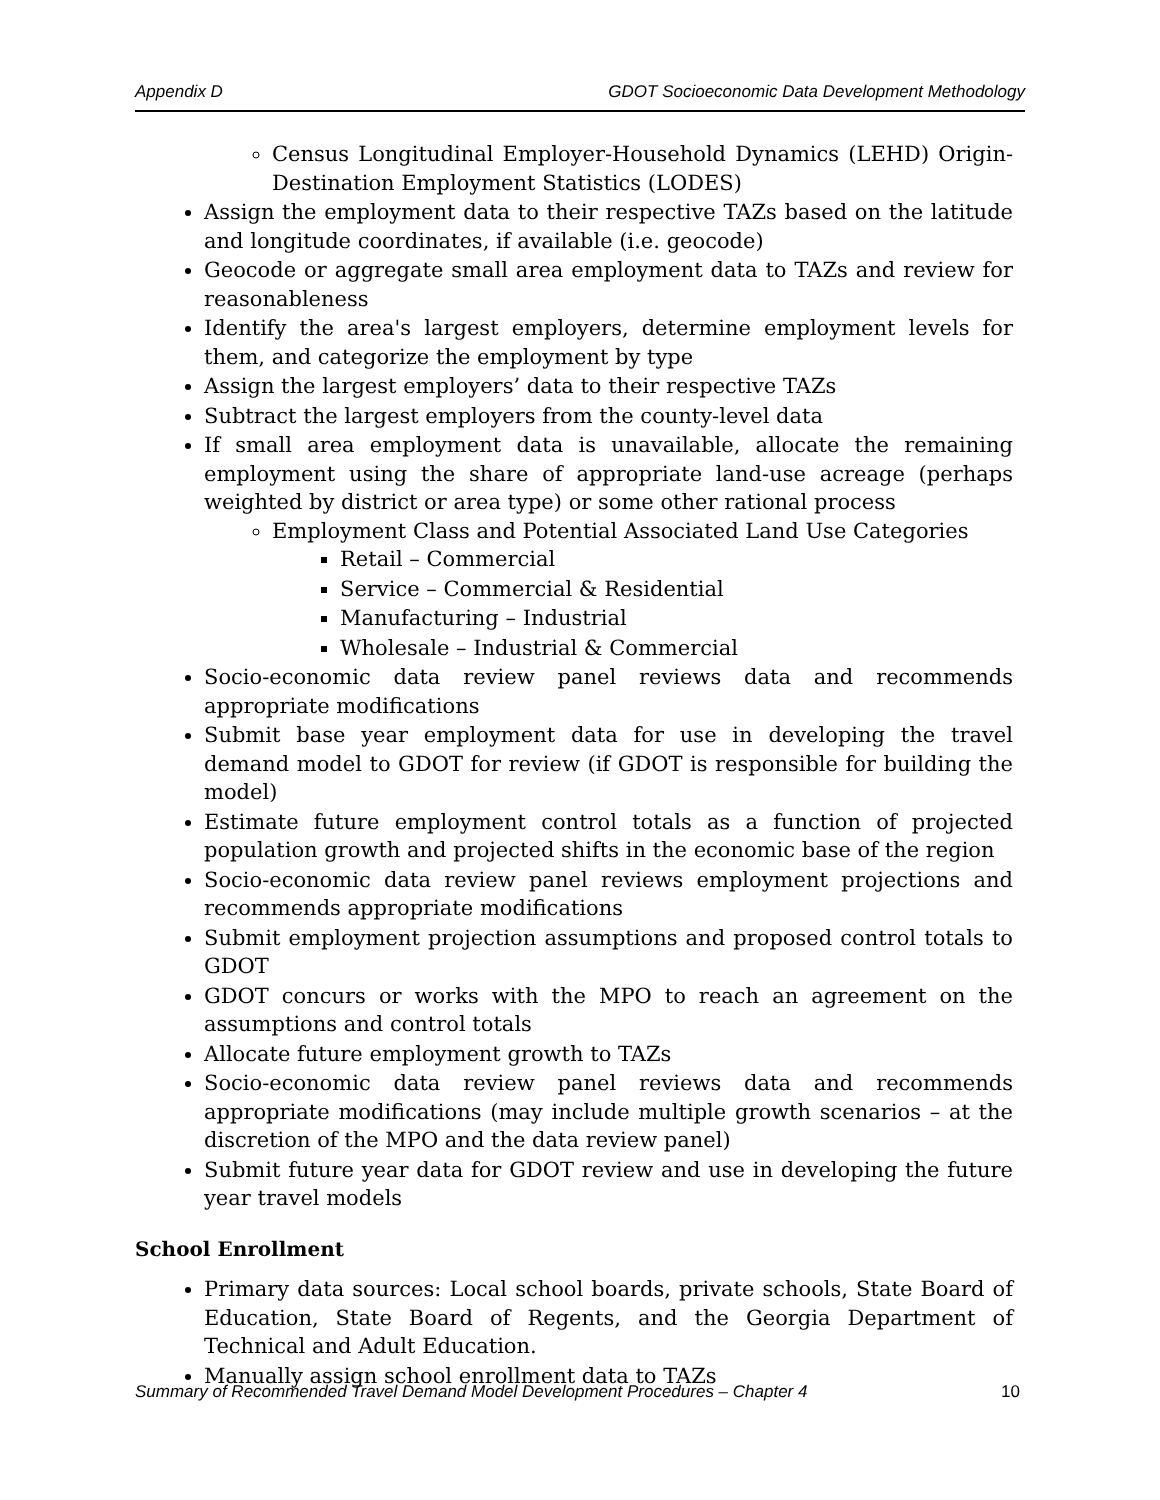Appendix D GDOT Socioeconomic Data Development Methodology
Census Longitudinal Employer-Household Dynamics (LEHD) Origin-Destination Employment Statistics (LODES)
Assign the employment data to their respective TAZs based on the latitude and longitude coordinates, if available (i.e. geocode)
Geocode or aggregate small area employment data to TAZs and review for reasonableness
Identify the area's largest employers, determine employment levels for them, and categorize the employment by type
Assign the largest employers’ data to their respective TAZs
Subtract the largest employers from the county-level data
If small area employment data is unavailable, allocate the remaining employment using the share of appropriate land-use acreage (perhaps weighted by district or area type) or some other rational process
Employment Class and Potential Associated Land Use Categories
Retail – Commercial
Service – Commercial & Residential
Manufacturing – Industrial
Wholesale – Industrial & Commercial
Socio-economic data review panel reviews data and recommends appropriate modifications
Submit base year employment data for use in developing the travel demand model to GDOT for review (if GDOT is responsible for building the model)
Estimate future employment control totals as a function of projected population growth and projected shifts in the economic base of the region
Socio-economic data review panel reviews employment projections and recommends appropriate modifications
Submit employment projection assumptions and proposed control totals to GDOT
GDOT concurs or works with the MPO to reach an agreement on the assumptions and control totals
Allocate future employment growth to TAZs
Socio-economic data review panel reviews data and recommends appropriate modifications (may include multiple growth scenarios – at the discretion of the MPO and the data review panel)
Submit future year data for GDOT review and use in developing the future year travel models
School Enrollment
Primary data sources: Local school boards, private schools, State Board of Education, State Board of Regents, and the Georgia Department of Technical and Adult Education.
Manually assign school enrollment data to TAZs
Summary of Recommended Travel Demand Model Development Procedures – Chapter 4 10